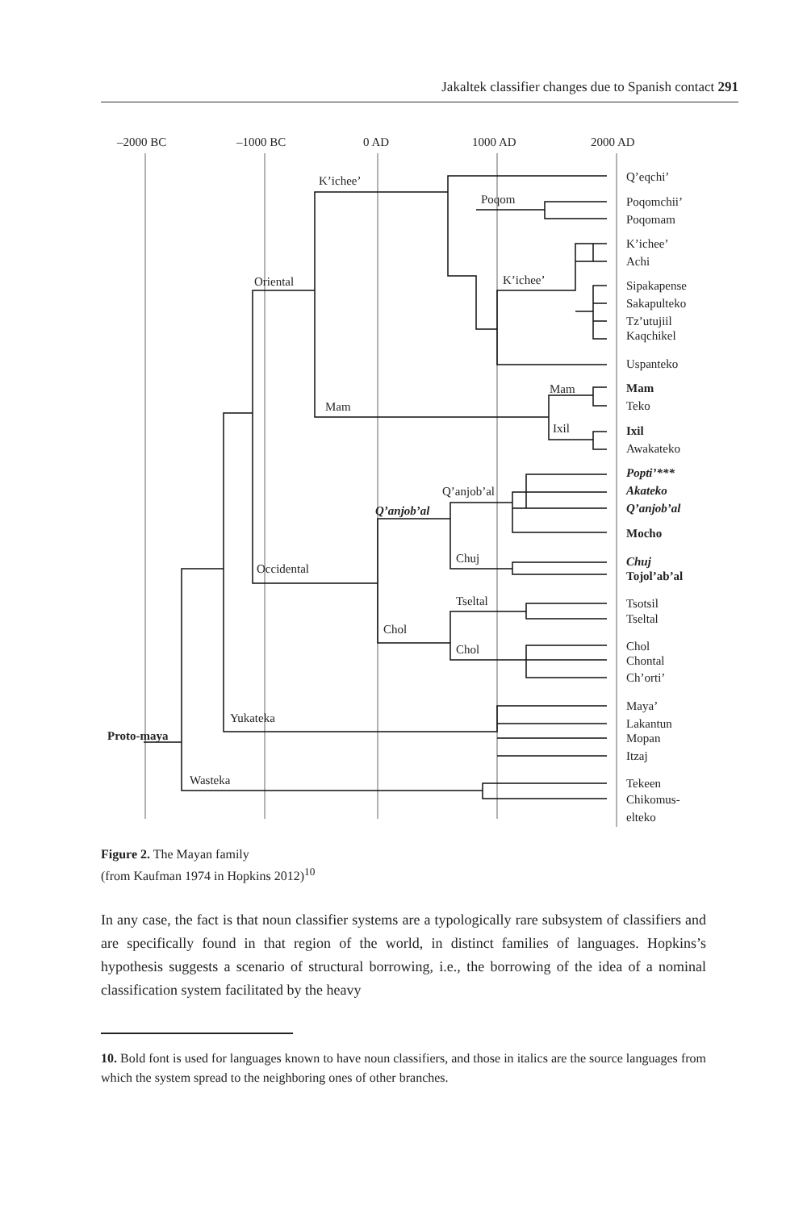Jakaltek classifier changes due to Spanish contact 291
–2000 BC
–1000 BC
0 AD
1000 AD
2000 AD
Q’eqchi’
Poqomchii’
Poqomam
K’ichee’
Achi
Sipakapense
Sakapulteko
Tz’utujiil
Kaqchikel
Uspanteko
Mam
Teko
Ixil
Awakateko
Popti’***
Akateko
Q’anjob’al
Mocho
Chuj
Tojol’ab’al
Tsotsil
Tseltal
Chol
Chontal
Ch’orti’
Maya’
Lakantun
Mopan
Itzaj
Tekeen
Chikomus-
elteko
K’ichee’
Poqom
Oriental
K’ichee’
Mam
Mam
Ixil
Q’anjob’al
Q’anjob’al
Chuj
Occidental
Tseltal
Chol
Chol
Yukateka
Proto-maya
Wasteka
Figure 2. The Mayan family
(from Kaufman 1974 in Hopkins 2012)<sup>10</sup>
In any case, the fact is that noun classifier systems are a typologically rare subsystem of classifiers and are specifically found in that region of the world, in distinct families of languages. Hopkins’s hypothesis suggests a scenario of structural borrowing, i.e., the borrowing of the idea of a nominal classification system facilitated by the heavy
10. Bold font is used for languages known to have noun classifiers, and those in italics are the source languages from which the system spread to the neighboring ones of other branches.